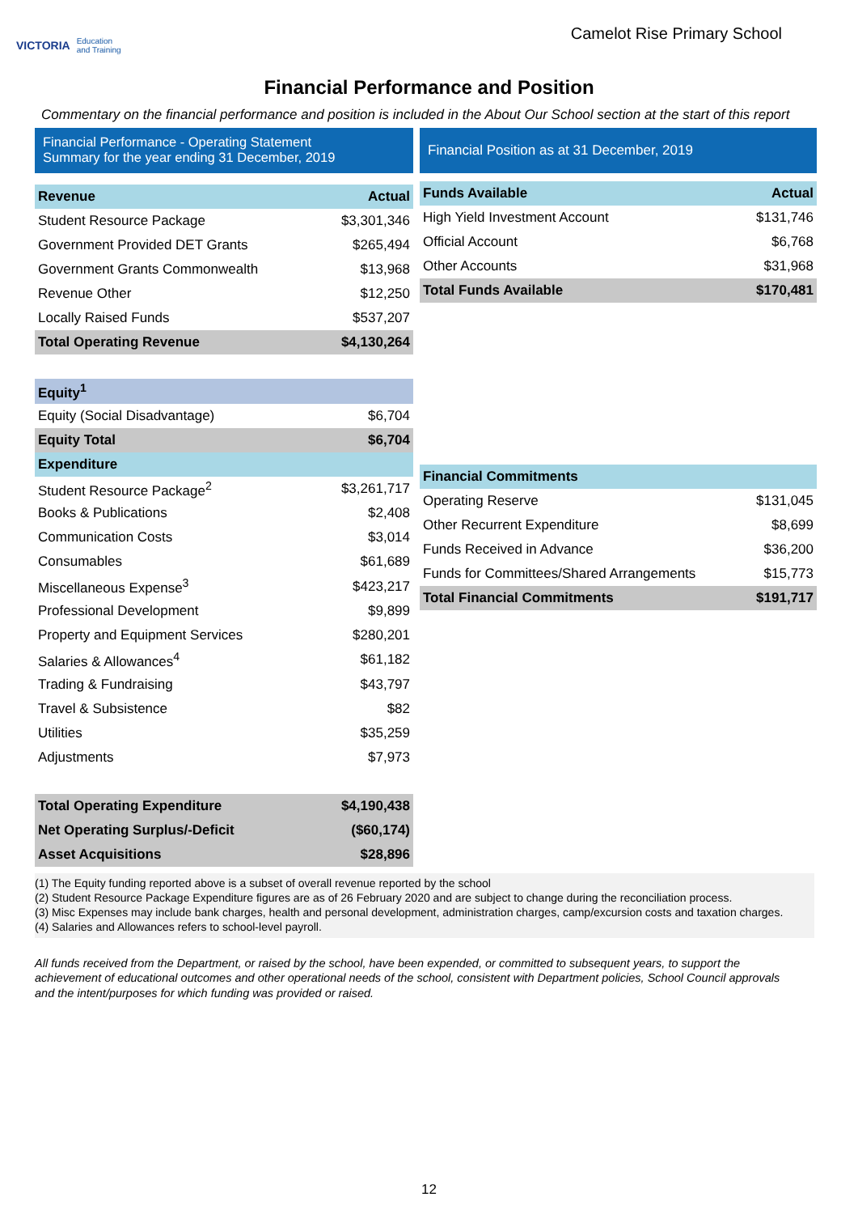VICTORIA Education
and Training
Camelot Rise Primary School
Financial Performance and Position
Commentary on the financial performance and position is included in the About Our School section at the start of this report
Financial Performance - Operating Statement
Summary for the year ending 31 December, 2019
| Revenue | Actual |
| --- | --- |
| Student Resource Package | $3,301,346 |
| Government Provided DET Grants | $265,494 |
| Government Grants Commonwealth | $13,968 |
| Revenue Other | $12,250 |
| Locally Raised Funds | $537,207 |
| Total Operating Revenue | $4,130,264 |
| Equity<sup>1</sup> | |
| Equity (Social Disadvantage) | $6,704 |
| Equity Total | $6,704 |
| Expenditure | |
| Student Resource Package<sup>2</sup> | $3,261,717 |
| Books & Publications | $2,408 |
| Communication Costs | $3,014 |
| Consumables | $61,689 |
| Miscellaneous Expense<sup>3</sup> | $423,217 |
| Professional Development | $9,899 |
| Property and Equipment Services | $280,201 |
| Salaries & Allowances<sup>4</sup> | $61,182 |
| Trading & Fundraising | $43,797 |
| Travel & Subsistence | $82 |
| Utilities | $35,259 |
| Adjustments | $7,973 |
| Total Operating Expenditure | $4,190,438 |
| Net Operating Surplus/-Deficit | ($60,174) |
| Asset Acquisitions | $28,896 |
Financial Position as at 31 December, 2019
| Funds Available | Actual |
| --- | --- |
| High Yield Investment Account | $131,746 |
| Official Account | $6,768 |
| Other Accounts | $31,968 |
| Total Funds Available | $170,481 |
| Financial Commitments | |
| --- | --- |
| Operating Reserve | $131,045 |
| Other Recurrent Expenditure | $8,699 |
| Funds Received in Advance | $36,200 |
| Funds for Committees/Shared Arrangements | $15,773 |
| Total Financial Commitments | $191,717 |
(1) The Equity funding reported above is a subset of overall revenue reported by the school
(2) Student Resource Package Expenditure figures are as of 26 February 2020 and are subject to change during the reconciliation process.
(3) Misc Expenses may include bank charges, health and personal development, administration charges, camp/excursion costs and taxation charges.
(4) Salaries and Allowances refers to school-level payroll.
All funds received from the Department, or raised by the school, have been expended, or committed to subsequent years, to support the achievement of educational outcomes and other operational needs of the school, consistent with Department policies, School Council approvals and the intent/purposes for which funding was provided or raised.
12